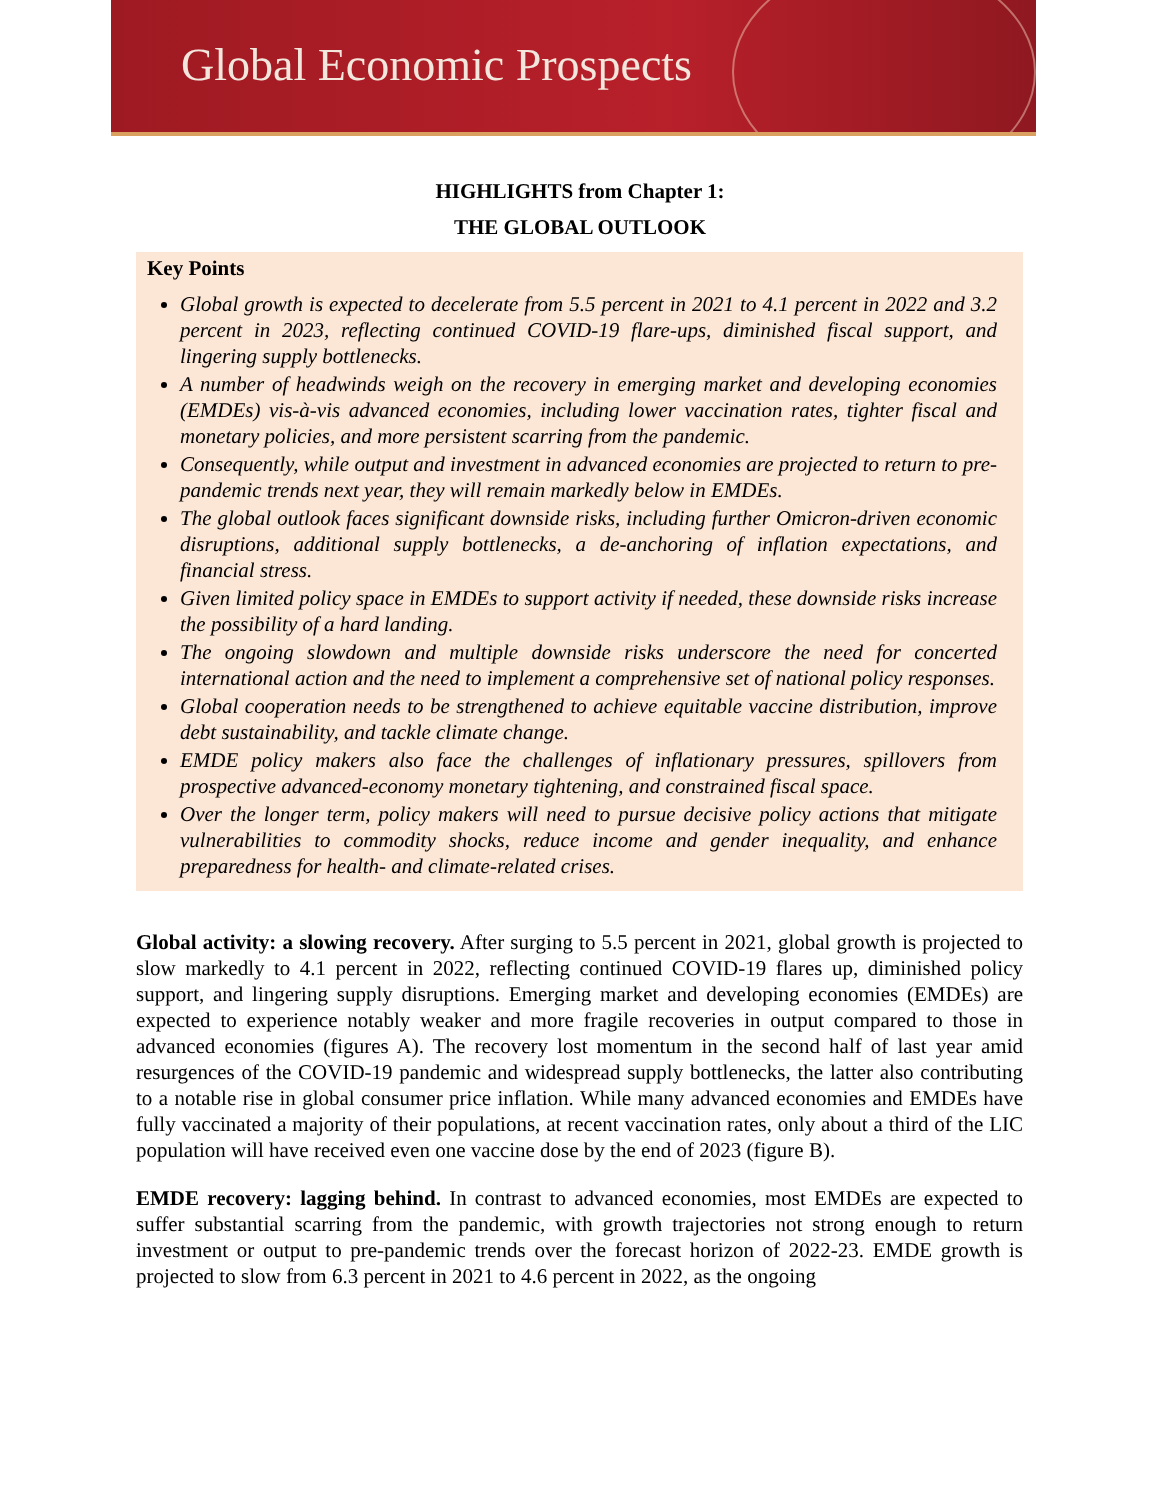Global Economic Prospects
HIGHLIGHTS from Chapter 1:
THE GLOBAL OUTLOOK
Key Points
Global growth is expected to decelerate from 5.5 percent in 2021 to 4.1 percent in 2022 and 3.2 percent in 2023, reflecting continued COVID-19 flare-ups, diminished fiscal support, and lingering supply bottlenecks.
A number of headwinds weigh on the recovery in emerging market and developing economies (EMDEs) vis-à-vis advanced economies, including lower vaccination rates, tighter fiscal and monetary policies, and more persistent scarring from the pandemic.
Consequently, while output and investment in advanced economies are projected to return to pre-pandemic trends next year, they will remain markedly below in EMDEs.
The global outlook faces significant downside risks, including further Omicron-driven economic disruptions, additional supply bottlenecks, a de-anchoring of inflation expectations, and financial stress.
Given limited policy space in EMDEs to support activity if needed, these downside risks increase the possibility of a hard landing.
The ongoing slowdown and multiple downside risks underscore the need for concerted international action and the need to implement a comprehensive set of national policy responses.
Global cooperation needs to be strengthened to achieve equitable vaccine distribution, improve debt sustainability, and tackle climate change.
EMDE policy makers also face the challenges of inflationary pressures, spillovers from prospective advanced-economy monetary tightening, and constrained fiscal space.
Over the longer term, policy makers will need to pursue decisive policy actions that mitigate vulnerabilities to commodity shocks, reduce income and gender inequality, and enhance preparedness for health- and climate-related crises.
Global activity: a slowing recovery. After surging to 5.5 percent in 2021, global growth is projected to slow markedly to 4.1 percent in 2022, reflecting continued COVID-19 flares up, diminished policy support, and lingering supply disruptions. Emerging market and developing economies (EMDEs) are expected to experience notably weaker and more fragile recoveries in output compared to those in advanced economies (figures A). The recovery lost momentum in the second half of last year amid resurgences of the COVID-19 pandemic and widespread supply bottlenecks, the latter also contributing to a notable rise in global consumer price inflation. While many advanced economies and EMDEs have fully vaccinated a majority of their populations, at recent vaccination rates, only about a third of the LIC population will have received even one vaccine dose by the end of 2023 (figure B).
EMDE recovery: lagging behind. In contrast to advanced economies, most EMDEs are expected to suffer substantial scarring from the pandemic, with growth trajectories not strong enough to return investment or output to pre-pandemic trends over the forecast horizon of 2022-23. EMDE growth is projected to slow from 6.3 percent in 2021 to 4.6 percent in 2022, as the ongoing